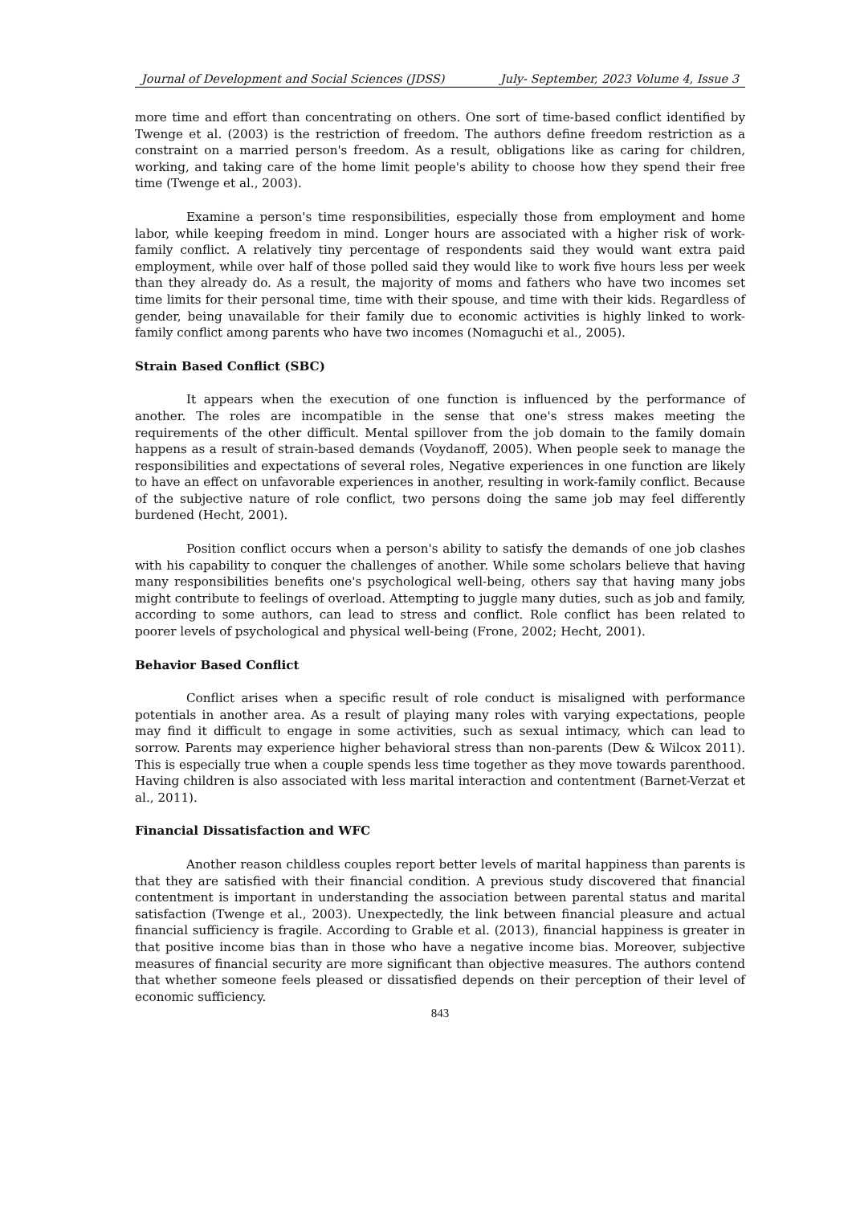Journal of Development and Social Sciences (JDSS) July- September, 2023 Volume 4, Issue 3
more time and effort than concentrating on others. One sort of time-based conflict identified by Twenge et al. (2003) is the restriction of freedom. The authors define freedom restriction as a constraint on a married person's freedom. As a result, obligations like as caring for children, working, and taking care of the home limit people's ability to choose how they spend their free time (Twenge et al., 2003).
Examine a person's time responsibilities, especially those from employment and home labor, while keeping freedom in mind. Longer hours are associated with a higher risk of work-family conflict. A relatively tiny percentage of respondents said they would want extra paid employment, while over half of those polled said they would like to work five hours less per week than they already do. As a result, the majority of moms and fathers who have two incomes set time limits for their personal time, time with their spouse, and time with their kids. Regardless of gender, being unavailable for their family due to economic activities is highly linked to work-family conflict among parents who have two incomes (Nomaguchi et al., 2005).
Strain Based Conflict (SBC)
It appears when the execution of one function is influenced by the performance of another. The roles are incompatible in the sense that one's stress makes meeting the requirements of the other difficult. Mental spillover from the job domain to the family domain happens as a result of strain-based demands (Voydanoff, 2005). When people seek to manage the responsibilities and expectations of several roles, Negative experiences in one function are likely to have an effect on unfavorable experiences in another, resulting in work-family conflict. Because of the subjective nature of role conflict, two persons doing the same job may feel differently burdened (Hecht, 2001).
Position conflict occurs when a person's ability to satisfy the demands of one job clashes with his capability to conquer the challenges of another. While some scholars believe that having many responsibilities benefits one's psychological well-being, others say that having many jobs might contribute to feelings of overload. Attempting to juggle many duties, such as job and family, according to some authors, can lead to stress and conflict. Role conflict has been related to poorer levels of psychological and physical well-being (Frone, 2002; Hecht, 2001).
Behavior Based Conflict
Conflict arises when a specific result of role conduct is misaligned with performance potentials in another area. As a result of playing many roles with varying expectations, people may find it difficult to engage in some activities, such as sexual intimacy, which can lead to sorrow. Parents may experience higher behavioral stress than non-parents (Dew & Wilcox 2011). This is especially true when a couple spends less time together as they move towards parenthood. Having children is also associated with less marital interaction and contentment (Barnet-Verzat et al., 2011).
Financial Dissatisfaction and WFC
Another reason childless couples report better levels of marital happiness than parents is that they are satisfied with their financial condition. A previous study discovered that financial contentment is important in understanding the association between parental status and marital satisfaction (Twenge et al., 2003). Unexpectedly, the link between financial pleasure and actual financial sufficiency is fragile. According to Grable et al. (2013), financial happiness is greater in that positive income bias than in those who have a negative income bias. Moreover, subjective measures of financial security are more significant than objective measures. The authors contend that whether someone feels pleased or dissatisfied depends on their perception of their level of economic sufficiency.
843